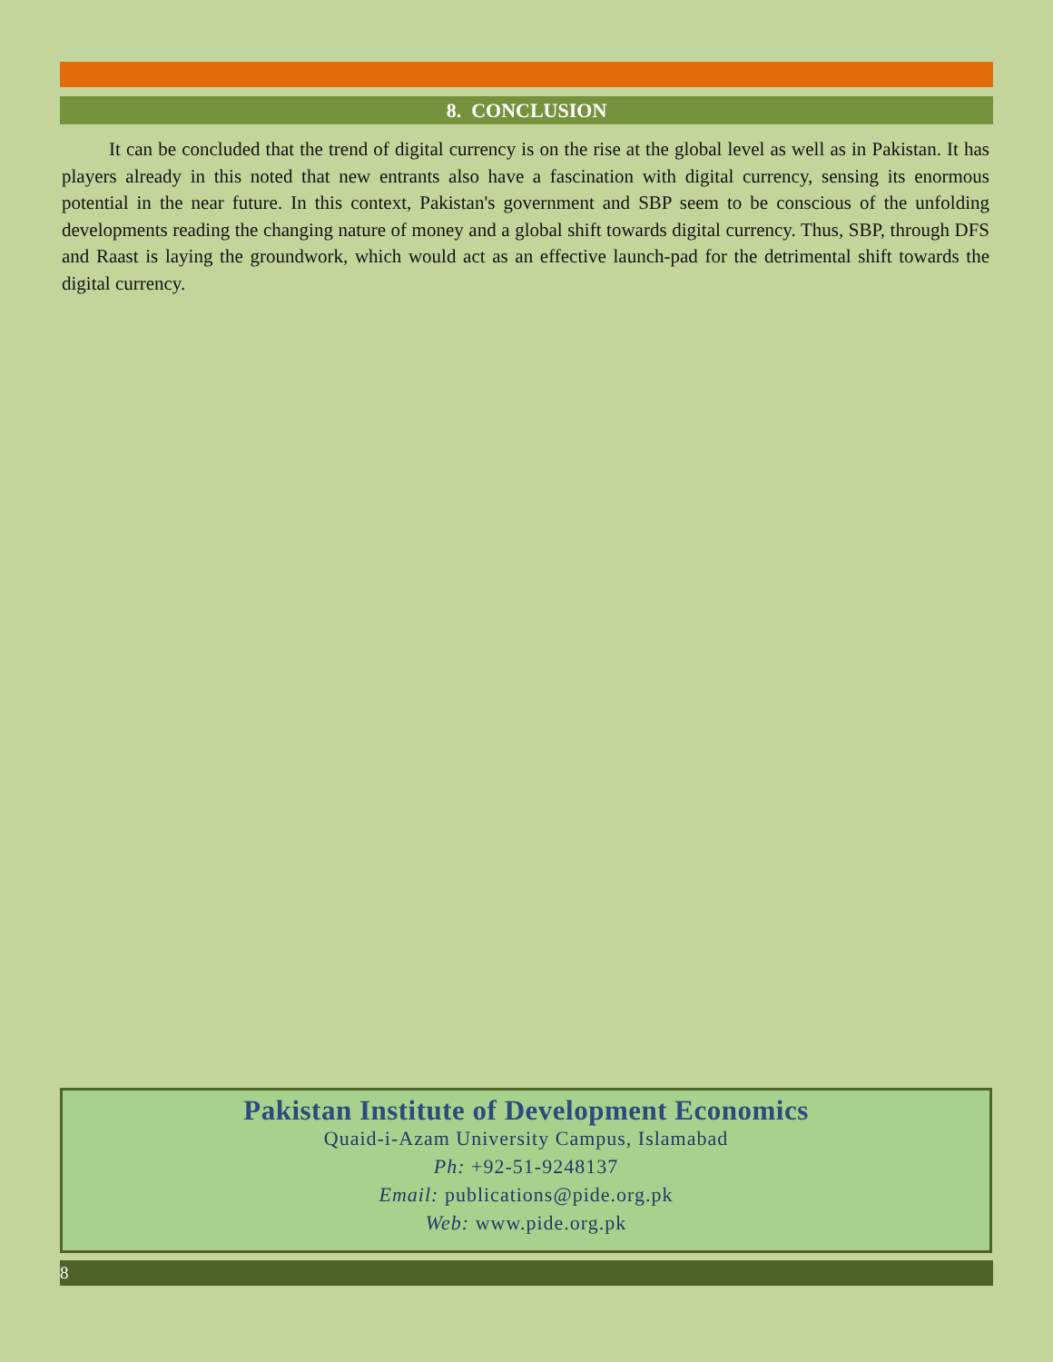8. CONCLUSION
It can be concluded that the trend of digital currency is on the rise at the global level as well as in Pakistan. It has players already in this noted that new entrants also have a fascination with digital currency, sensing its enormous potential in the near future. In this context, Pakistan's government and SBP seem to be conscious of the unfolding developments reading the changing nature of money and a global shift towards digital currency. Thus, SBP, through DFS and Raast is laying the groundwork, which would act as an effective launch-pad for the detrimental shift towards the digital currency.
Pakistan Institute of Development Economics
Quaid-i-Azam University Campus, Islamabad
Ph: +92-51-9248137
Email: publications@pide.org.pk
Web: www.pide.org.pk
8